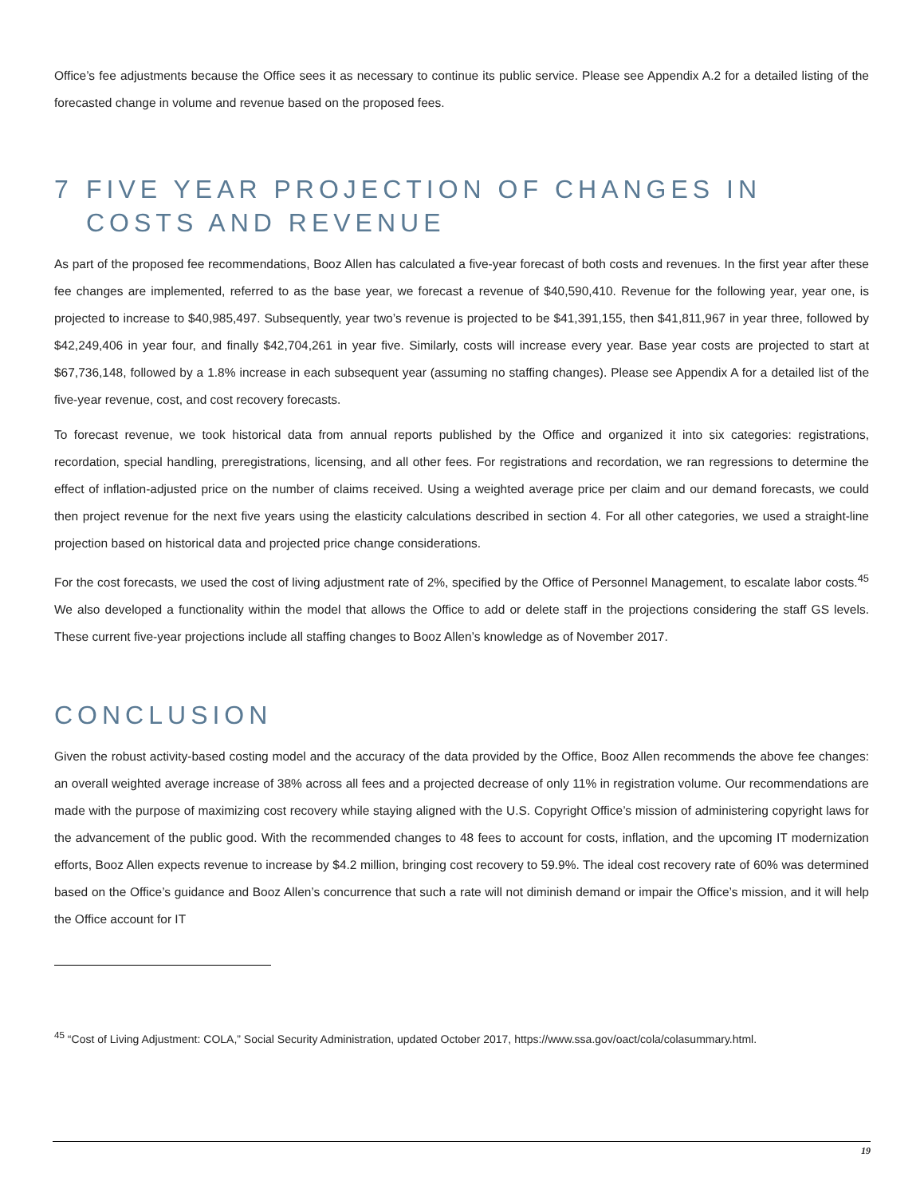Office’s fee adjustments because the Office sees it as necessary to continue its public service. Please see Appendix A.2 for a detailed listing of the forecasted change in volume and revenue based on the proposed fees.
7 FIVE YEAR PROJECTION OF CHANGES IN COSTS AND REVENUE
As part of the proposed fee recommendations, Booz Allen has calculated a five-year forecast of both costs and revenues. In the first year after these fee changes are implemented, referred to as the base year, we forecast a revenue of $40,590,410. Revenue for the following year, year one, is projected to increase to $40,985,497. Subsequently, year two’s revenue is projected to be $41,391,155, then $41,811,967 in year three, followed by $42,249,406 in year four, and finally $42,704,261 in year five. Similarly, costs will increase every year. Base year costs are projected to start at $67,736,148, followed by a 1.8% increase in each subsequent year (assuming no staffing changes). Please see Appendix A for a detailed list of the five-year revenue, cost, and cost recovery forecasts.
To forecast revenue, we took historical data from annual reports published by the Office and organized it into six categories: registrations, recordation, special handling, preregistrations, licensing, and all other fees. For registrations and recordation, we ran regressions to determine the effect of inflation-adjusted price on the number of claims received. Using a weighted average price per claim and our demand forecasts, we could then project revenue for the next five years using the elasticity calculations described in section 4. For all other categories, we used a straight-line projection based on historical data and projected price change considerations.
For the cost forecasts, we used the cost of living adjustment rate of 2%, specified by the Office of Personnel Management, to escalate labor costs.<sup>45</sup> We also developed a functionality within the model that allows the Office to add or delete staff in the projections considering the staff GS levels. These current five-year projections include all staffing changes to Booz Allen’s knowledge as of November 2017.
CONCLUSION
Given the robust activity-based costing model and the accuracy of the data provided by the Office, Booz Allen recommends the above fee changes: an overall weighted average increase of 38% across all fees and a projected decrease of only 11% in registration volume. Our recommendations are made with the purpose of maximizing cost recovery while staying aligned with the U.S. Copyright Office’s mission of administering copyright laws for the advancement of the public good. With the recommended changes to 48 fees to account for costs, inflation, and the upcoming IT modernization efforts, Booz Allen expects revenue to increase by $4.2 million, bringing cost recovery to 59.9%. The ideal cost recovery rate of 60% was determined based on the Office’s guidance and Booz Allen’s concurrence that such a rate will not diminish demand or impair the Office’s mission, and it will help the Office account for IT
<sup>45</sup> “Cost of Living Adjustment: COLA,” Social Security Administration, updated October 2017, https://www.ssa.gov/oact/cola/colasummary.html.
19